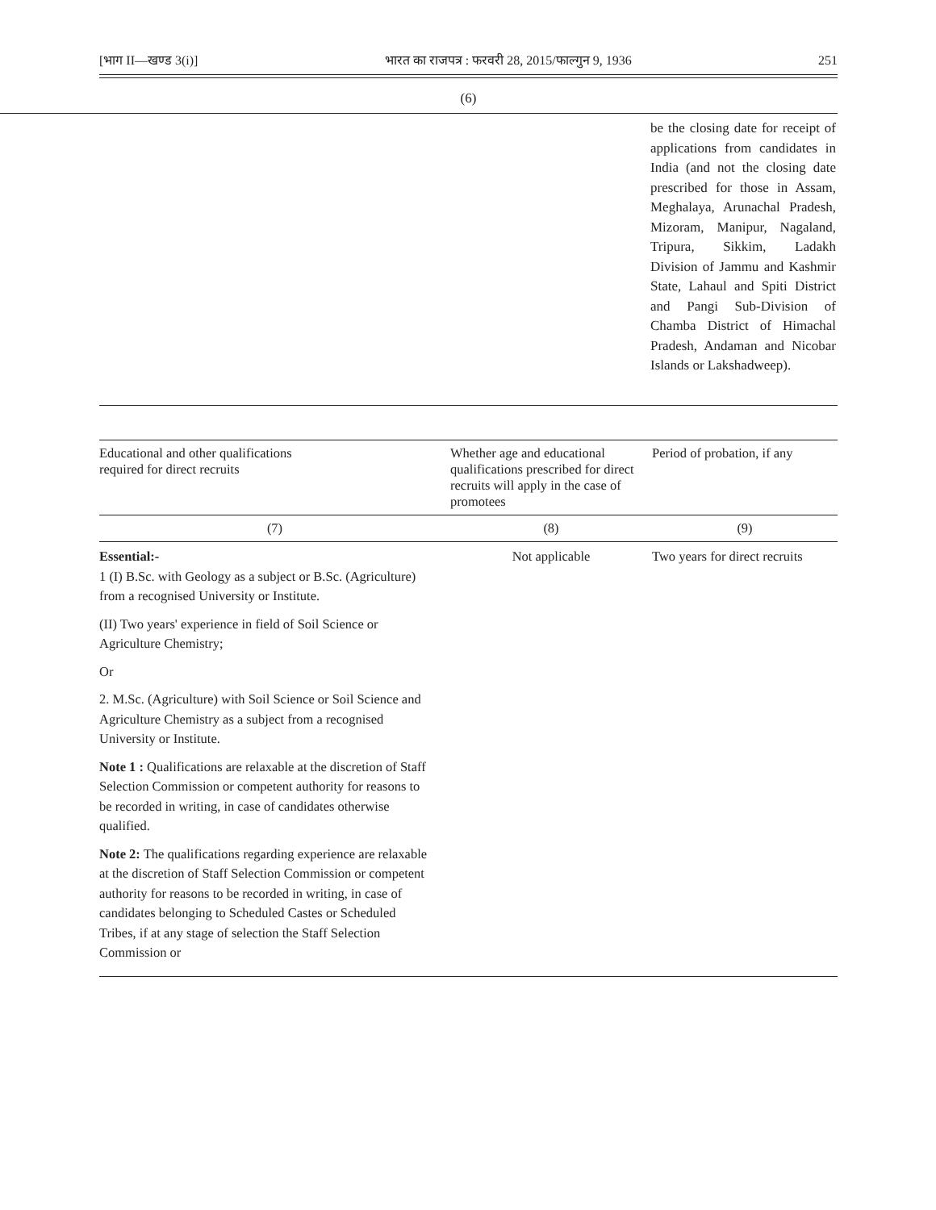[भाग II—खण्ड 3(i)] भारत का राजपत्र : फरवरी 28, 2015/फाल्गुन 9, 1936 251
(6)
be the closing date for receipt of applications from candidates in India (and not the closing date prescribed for those in Assam, Meghalaya, Arunachal Pradesh, Mizoram, Manipur, Nagaland, Tripura, Sikkim, Ladakh Division of Jammu and Kashmir State, Lahaul and Spiti District and Pangi Sub-Division of Chamba District of Himachal Pradesh, Andaman and Nicobar Islands or Lakshadweep).
| Educational and other qualifications required for direct recruits | Whether age and educational qualifications prescribed for direct recruits will apply in the case of promotees | Period of probation, if any |
| --- | --- | --- |
| (7) | (8) | (9) |
| Essential:- 1 (I) B.Sc. with Geology as a subject or B.Sc. (Agriculture) from a recognised University or Institute. (II) Two years' experience in field of Soil Science or Agriculture Chemistry; Or 2. M.Sc. (Agriculture) with Soil Science or Soil Science and Agriculture Chemistry as a subject from a recognised University or Institute. Note 1 : Qualifications are relaxable at the discretion of Staff Selection Commission or competent authority for reasons to be recorded in writing, in case of candidates otherwise qualified. Note 2: The qualifications regarding experience are relaxable at the discretion of Staff Selection Commission or competent authority for reasons to be recorded in writing, in case of candidates belonging to Scheduled Castes or Scheduled Tribes, if at any stage of selection the Staff Selection Commission or | Not applicable | Two years for direct recruits |